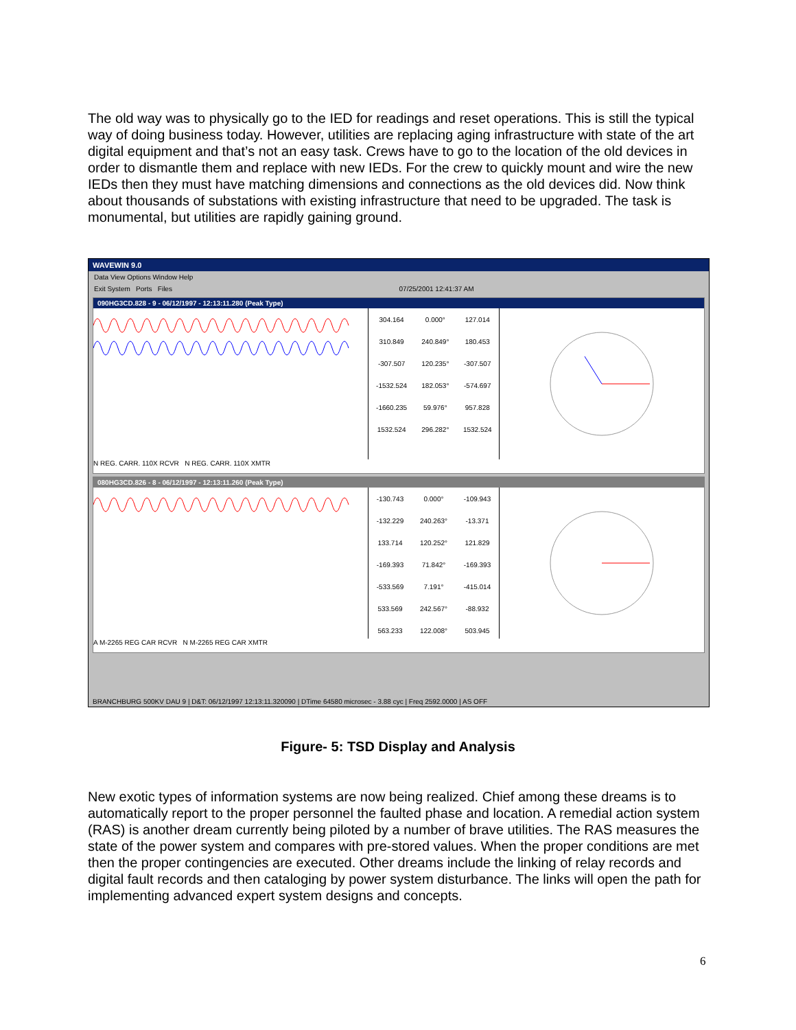The old way was to physically go to the IED for readings and reset operations. This is still the typical way of doing business today. However, utilities are replacing aging infrastructure with state of the art digital equipment and that’s not an easy task. Crews have to go to the location of the old devices in order to dismantle them and replace with new IEDs. For the crew to quickly mount and wire the new IEDs then they must have matching dimensions and connections as the old devices did. Now think about thousands of substations with existing infrastructure that need to be upgraded. The task is monumental, but utilities are rapidly gaining ground.
WAVEWIN 9.0
Data View Options Window Help
Exit System Ports Files 07/25/2001 12:41:37 AM
090HG3CD.828 - 9 - 06/12/1997 - 12:13:11.280 (Peak Type)
| 304.164 | 0.000° | 127.014 |
| 310.849 | 240.849° | 180.453 |
| -307.507 | 120.235° | -307.507 |
| -1532.524 | 182.053° | -574.697 |
| -1660.235 | 59.976° | 957.828 |
| 1532.524 | 296.282° | 1532.524 |
N REG. CARR. 110X RCVR N REG. CARR. 110X XMTR
080HG3CD.826 - 8 - 06/12/1997 - 12:13:11.260 (Peak Type)
| -130.743 | 0.000° | -109.943 |
| -132.229 | 240.263° | -13.371 |
| 133.714 | 120.252° | 121.829 |
| -169.393 | 71.842° | -169.393 |
| -533.569 | 7.191° | -415.014 |
| 533.569 | 242.567° | -88.932 |
| 563.233 | 122.008° | 503.945 |
A M-2265 REG CAR RCVR N M-2265 REG CAR XMTR
BRANCHBURG 500KV DAU 9 | D&T: 06/12/1997 12:13:11.320090 | DTime 64580 microsec - 3.88 cyc | Freq 2592.0000 | AS OFF
Figure- 5: TSD Display and Analysis
New exotic types of information systems are now being realized. Chief among these dreams is to automatically report to the proper personnel the faulted phase and location. A remedial action system (RAS) is another dream currently being piloted by a number of brave utilities. The RAS measures the state of the power system and compares with pre-stored values. When the proper conditions are met then the proper contingencies are executed. Other dreams include the linking of relay records and digital fault records and then cataloging by power system disturbance. The links will open the path for implementing advanced expert system designs and concepts.
6